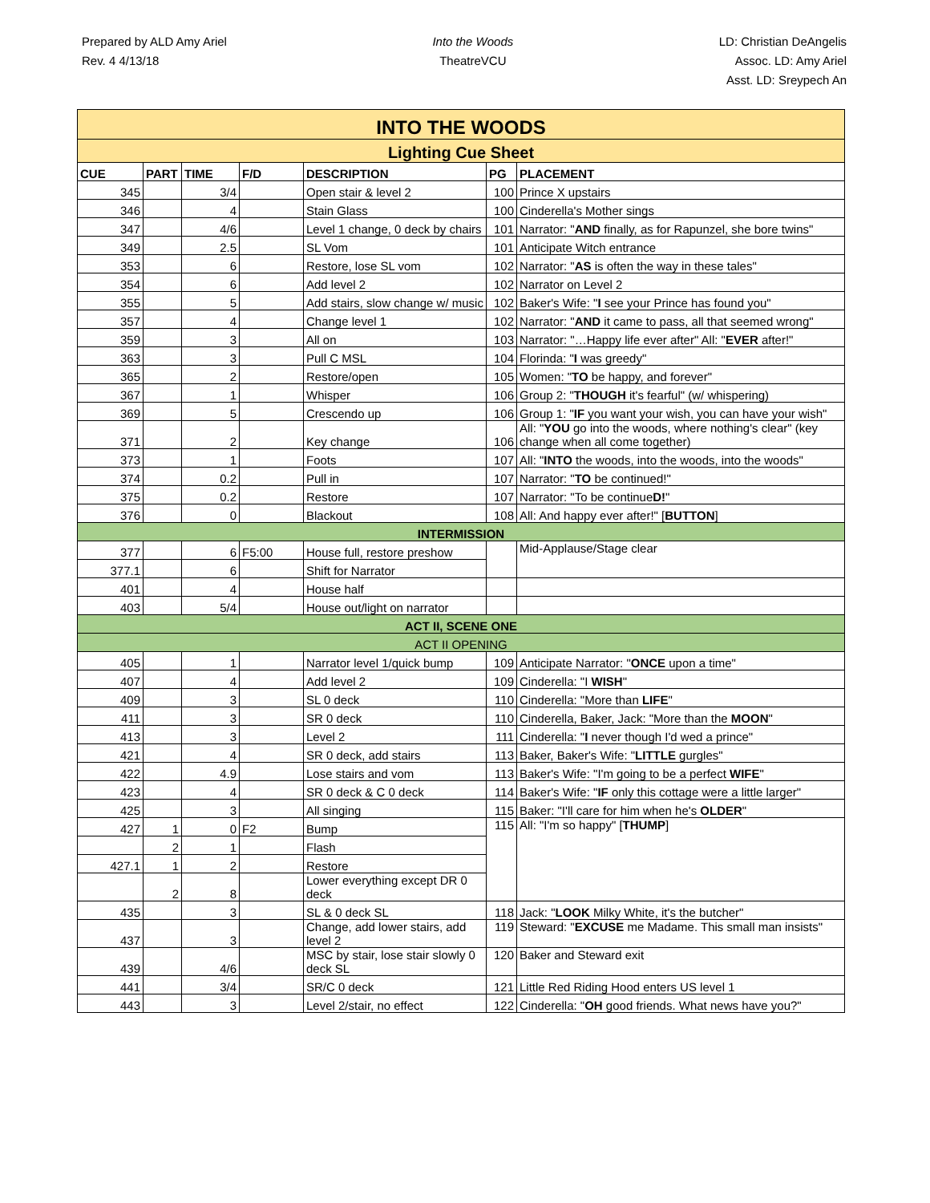Prepared by ALD Amy Ariel
Rev. 4 4/13/18
Into the Woods
TheatreVCU
LD: Christian DeAngelis
Assoc. LD: Amy Ariel
Asst. LD: Sreypech An
| INTO THE WOODS | | | | | | |
| Lighting Cue Sheet | | | | | | |
| CUE | PART | TIME | F/D | DESCRIPTION | PG | PLACEMENT |
| 345 | | 3/4 | | Open stair & level 2 | 100 | Prince X upstairs |
| 346 | | 4 | | Stain Glass | 100 | Cinderella's Mother sings |
| 347 | | 4/6 | | Level 1 change, 0 deck by chairs | 101 | Narrator: " AND finally, as for Rapunzel, she bore twins" |
| 349 | | 2.5 | | SL Vom | 101 | Anticipate Witch entrance |
| 353 | | 6 | | Restore, lose SL vom | 102 | Narrator: " AS is often the way in these tales" |
| 354 | | 6 | | Add level 2 | 102 | Narrator on Level 2 |
| 355 | | 5 | | Add stairs, slow change w/ music | 102 | Baker's Wife: " I see your Prince has found you" |
| 357 | | 4 | | Change level 1 | 102 | Narrator: " AND it came to pass, all that seemed wrong" |
| 359 | | 3 | | All on | 103 | Narrator: "…Happy life ever after" All: " EVER after!" |
| 363 | | 3 | | Pull C MSL | 104 | Florinda: " I was greedy" |
| 365 | | 2 | | Restore/open | 105 | Women: " TO be happy, and forever" |
| 367 | | 1 | | Whisper | 106 | Group 2: " THOUGH it's fearful" (w/ whispering) |
| 369 | | 5 | | Crescendo up | 106 | Group 1: " IF you want your wish, you can have your wish" |
| 371 | | 2 | | Key change | 106 | All: " YOU go into the woods, where nothing's clear" (key change when all come together) |
| 373 | | 1 | | Foots | 107 | All: " INTO the woods, into the woods, into the woods" |
| 374 | | 0.2 | | Pull in | 107 | Narrator: " TO be continued!" |
| 375 | | 0.2 | | Restore | 107 | Narrator: "To be continue D! " |
| 376 | | 0 | | Blackout | 108 | All: And happy ever after!" [ BUTTON ] |
| INTERMISSION | | | | | | |
| 377 | | 6 | F5:00 | House full, restore preshow | | Mid-Applause/Stage clear |
| 377.1 | | 6 | | Shift for Narrator | | |
| 401 | | 4 | | House half | | |
| 403 | | 5/4 | | House out/light on narrator | | |
| ACT II, SCENE ONE | | | | | | |
| ACT II OPENING | | | | | | |
| 405 | | 1 | | Narrator level 1/quick bump | 109 | Anticipate Narrator: " ONCE upon a time" |
| 407 | | 4 | | Add level 2 | 109 | Cinderella: "I WISH " |
| 409 | | 3 | | SL 0 deck | 110 | Cinderella: "More than LIFE " |
| 411 | | 3 | | SR 0 deck | 110 | Cinderella, Baker, Jack: "More than the MOON " |
| 413 | | 3 | | Level 2 | 111 | Cinderella: " I never though I'd wed a prince" |
| 421 | | 4 | | SR 0 deck, add stairs | 113 | Baker, Baker's Wife: " LITTLE gurgles" |
| 422 | | 4.9 | | Lose stairs and vom | 113 | Baker's Wife: "I'm going to be a perfect WIFE " |
| 423 | | 4 | | SR 0 deck & C 0 deck | 114 | Baker's Wife: " IF only this cottage were a little larger" |
| 425 | | 3 | | All singing | 115 | Baker: "I'll care for him when he's OLDER " |
| 427 | 1 | 0 | F2 | Bump | 115 | All: "I'm so happy" [ THUMP ] |
| | 2 | 1 | | Flash | | |
| 427.1 | 1 | 2 | | Restore | | |
| | 2 | 8 | | Lower everything except DR 0 deck | | |
| 435 | | 3 | | SL & 0 deck SL | 118 | Jack: " LOOK Milky White, it's the butcher" |
| 437 | | 3 | | Change, add lower stairs, add level 2 | 119 | Steward: " EXCUSE me Madame. This small man insists" |
| 439 | | 4/6 | | MSC by stair, lose stair slowly 0 deck SL | 120 | Baker and Steward exit |
| 441 | | 3/4 | | SR/C 0 deck | 121 | Little Red Riding Hood enters US level 1 |
| 443 | | 3 | | Level 2/stair, no effect | 122 | Cinderella: " OH good friends. What news have you?" |